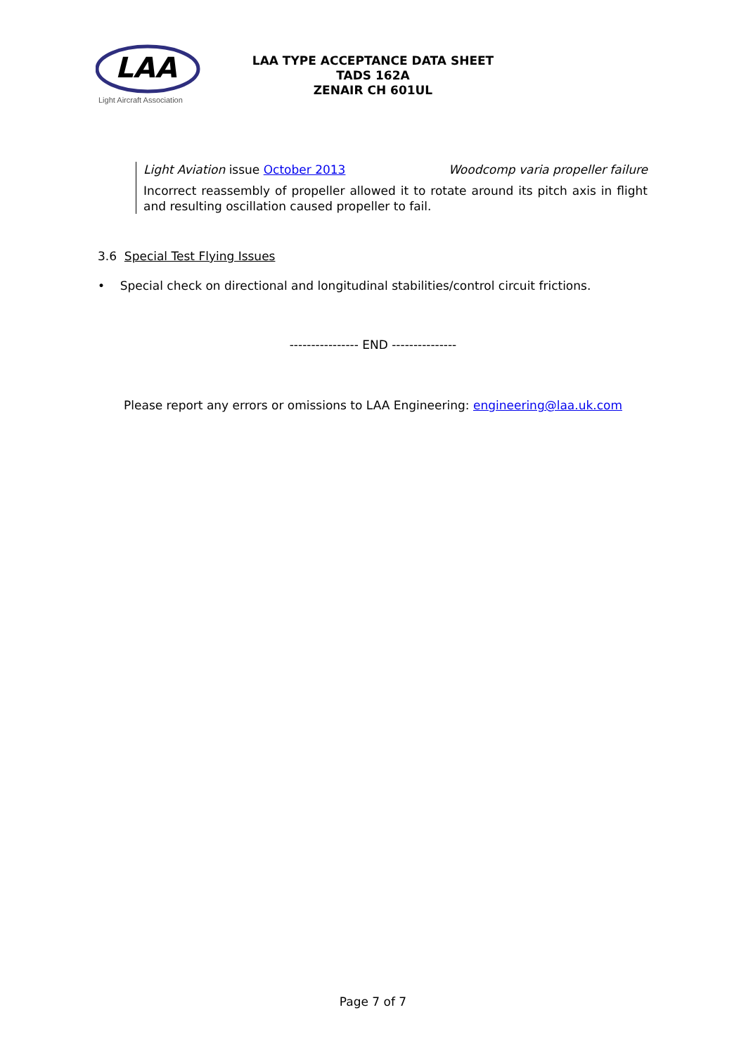LAA
Light Aircraft Association
LAA TYPE ACCEPTANCE DATA SHEET
TADS 162A
ZENAIR CH 601UL
Light Aviation issue October 2013 Woodcomp varia propeller failure
Incorrect reassembly of propeller allowed it to rotate around its pitch axis in flight and resulting oscillation caused propeller to fail.
3.6 Special Test Flying Issues
• Special check on directional and longitudinal stabilities/control circuit frictions.
---------------- END ---------------
Please report any errors or omissions to LAA Engineering: engineering@laa.uk.com
Page 7 of 7